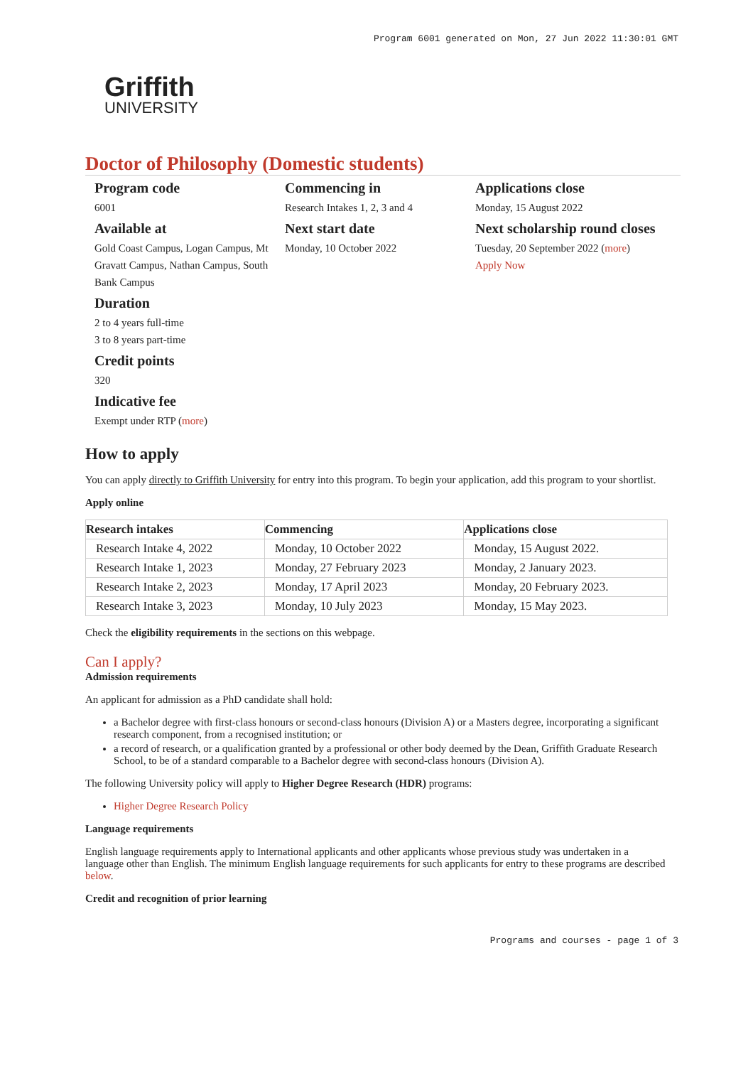Program 6001 generated on Mon, 27 Jun 2022 11:30:01 GMT
Griffith
UNIVERSITY
Doctor of Philosophy (Domestic students)
Program code
6001
Available at
Gold Coast Campus, Logan Campus, Mt Gravatt Campus, Nathan Campus, South Bank Campus
Duration
2 to 4 years full-time
3 to 8 years part-time
Credit points
320
Indicative fee
Exempt under RTP (more)
Commencing in
Research Intakes 1, 2, 3 and 4
Next start date
Monday, 10 October 2022
Applications close
Monday, 15 August 2022
Next scholarship round closes
Tuesday, 20 September 2022 (more)
Apply Now
How to apply
You can apply directly to Griffith University for entry into this program. To begin your application, add this program to your shortlist.
Apply online
| Research intakes | Commencing | Applications close |
| --- | --- | --- |
| Research Intake 4, 2022 | Monday, 10 October 2022 | Monday, 15 August 2022. |
| Research Intake 1, 2023 | Monday, 27 February 2023 | Monday, 2 January 2023. |
| Research Intake 2, 2023 | Monday, 17 April 2023 | Monday, 20 February 2023. |
| Research Intake 3, 2023 | Monday, 10 July 2023 | Monday, 15 May 2023. |
Check the eligibility requirements in the sections on this webpage.
Can I apply?
Admission requirements
An applicant for admission as a PhD candidate shall hold:
a Bachelor degree with first-class honours or second-class honours (Division A) or a Masters degree, incorporating a significant research component, from a recognised institution; or
a record of research, or a qualification granted by a professional or other body deemed by the Dean, Griffith Graduate Research School, to be of a standard comparable to a Bachelor degree with second-class honours (Division A).
The following University policy will apply to Higher Degree Research (HDR) programs:
Higher Degree Research Policy
Language requirements
English language requirements apply to International applicants and other applicants whose previous study was undertaken in a language other than English. The minimum English language requirements for such applicants for entry to these programs are described below.
Credit and recognition of prior learning
Programs and courses - page 1 of 3